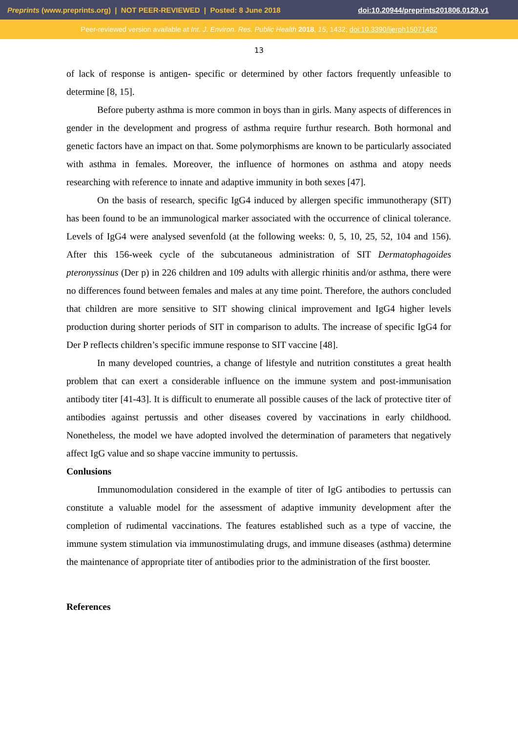Preprints (www.preprints.org) | NOT PEER-REVIEWED | Posted: 8 June 2018 doi:10.20944/preprints201806.0129.v1
Peer-reviewed version available at Int. J. Environ. Res. Public Health 2018, 15, 1432; doi:10.3390/ijerph15071432
13
of lack of response is antigen- specific or determined by other factors frequently unfeasible to determine [8, 15].
Before puberty asthma is more common in boys than in girls. Many aspects of differences in gender in the development and progress of asthma require furthur research. Both hormonal and genetic factors have an impact on that. Some polymorphisms are known to be particularly associated with asthma in females. Moreover, the influence of hormones on asthma and atopy needs researching with reference to innate and adaptive immunity in both sexes [47].
On the basis of research, specific IgG4 induced by allergen specific immunotherapy (SIT) has been found to be an immunological marker associated with the occurrence of clinical tolerance. Levels of IgG4 were analysed sevenfold (at the following weeks: 0, 5, 10, 25, 52, 104 and 156). After this 156-week cycle of the subcutaneous administration of SIT Dermatophagoides pteronyssinus (Der p) in 226 children and 109 adults with allergic rhinitis and/or asthma, there were no differences found between females and males at any time point. Therefore, the authors concluded that children are more sensitive to SIT showing clinical improvement and IgG4 higher levels production during shorter periods of SIT in comparison to adults. The increase of specific IgG4 for Der P reflects children’s specific immune response to SIT vaccine [48].
In many developed countries, a change of lifestyle and nutrition constitutes a great health problem that can exert a considerable influence on the immune system and post-immunisation antibody titer [41-43]. It is difficult to enumerate all possible causes of the lack of protective titer of antibodies against pertussis and other diseases covered by vaccinations in early childhood. Nonetheless, the model we have adopted involved the determination of parameters that negatively affect IgG value and so shape vaccine immunity to pertussis.
Conlusions
Immunomodulation considered in the example of titer of IgG antibodies to pertussis can constitute a valuable model for the assessment of adaptive immunity development after the completion of rudimental vaccinations. The features established such as a type of vaccine, the immune system stimulation via immunostimulating drugs, and immune diseases (asthma) determine the maintenance of appropriate titer of antibodies prior to the administration of the first booster.
References